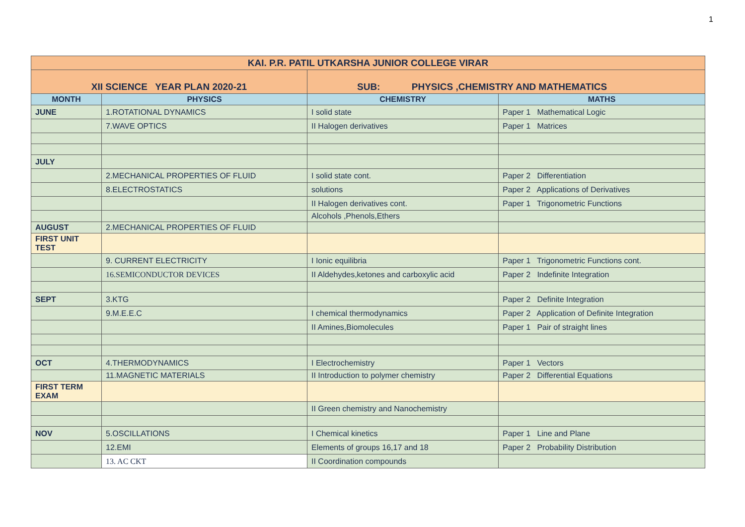1
| KAI. P.R. PATIL UTKARSHA JUNIOR COLLEGE VIRAR | | | |
| XII SCIENCE YEAR PLAN 2020-21 | | SUB: PHYSICS ,CHEMISTRY AND MATHEMATICS | |
| MONTH | PHYSICS | CHEMISTRY | MATHS |
| JUNE | 1.ROTATIONAL DYNAMICS | I solid state | Paper 1 Mathematical Logic |
| | 7.WAVE OPTICS | II Halogen derivatives | Paper 1 Matrices |
| JULY | | | |
| | 2.MECHANICAL PROPERTIES OF FLUID | I solid state cont. | Paper 2 Differentiation |
| | 8.ELECTROSTATICS | solutions | Paper 2 Applications of Derivatives |
| | | II Halogen derivatives cont. | Paper 1 Trigonometric Functions |
| | | Alcohols ,Phenols,Ethers | |
| AUGUST | 2.MECHANICAL PROPERTIES OF FLUID | | |
| FIRST UNIT TEST | | | |
| | 9. CURRENT ELECTRICITY | I Ionic equilibria | Paper 1 Trigonometric Functions cont. |
| | 16.SEMICONDUCTOR DEVICES | II Aldehydes,ketones and carboxylic acid | Paper 2 Indefinite Integration |
| SEPT | 3.KTG | | Paper 2 Definite Integration |
| | 9.M.E.E.C | I chemical thermodynamics | Paper 2 Application of Definite Integration |
| | | II Amines,Biomolecules | Paper 1 Pair of straight lines |
| OCT | 4.THERMODYNAMICS | I Electrochemistry | Paper 1 Vectors |
| | 11.MAGNETIC MATERIALS | II Introduction to polymer chemistry | Paper 2 Differential Equations |
| FIRST TERM EXAM | | | |
| | | II Green chemistry and Nanochemistry | |
| NOV | 5.OSCILLATIONS | I Chemical kinetics | Paper 1 Line and Plane |
| | 12.EMI | Elements of groups 16,17 and 18 | Paper 2 Probability Distribution |
| | 13. AC CKT | II Coordination compounds | |